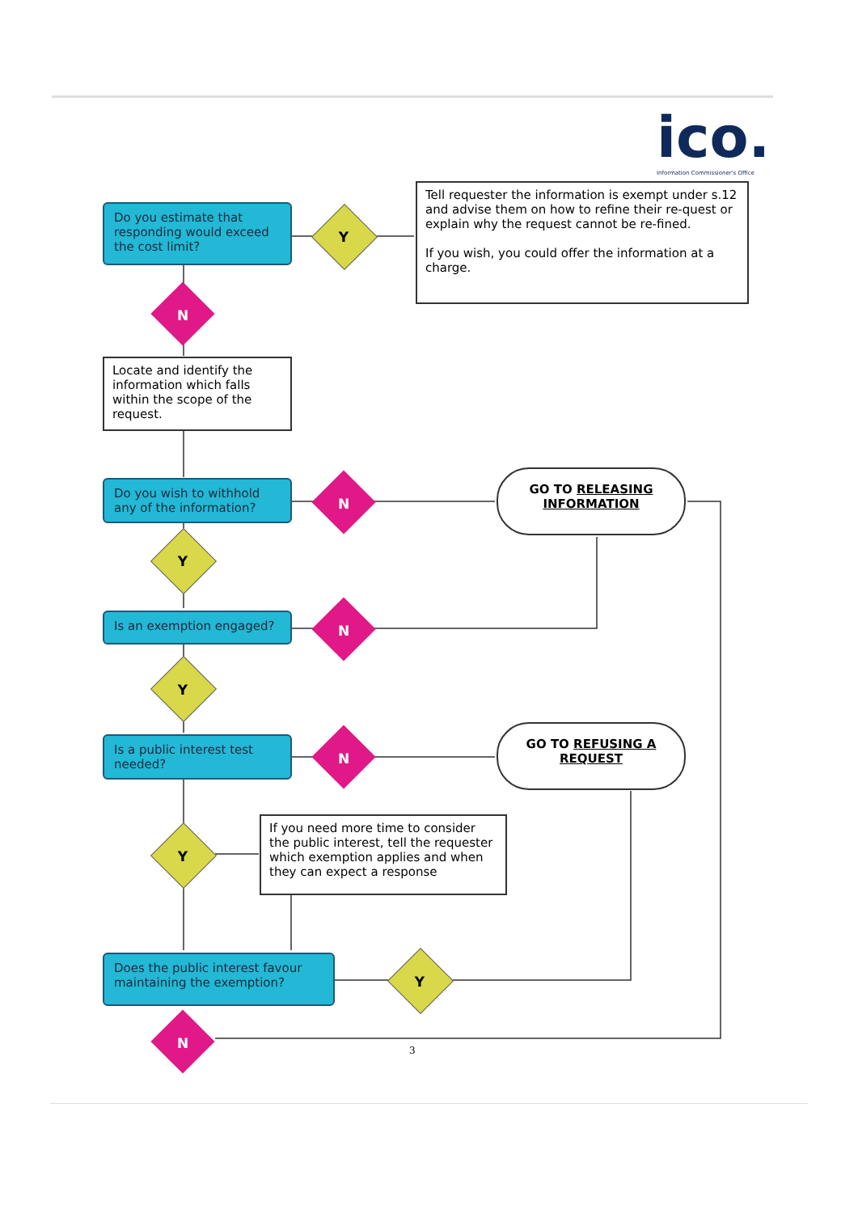ico.
Information Commissioner's Office
Do you estimate that responding would exceed the cost limit?
Y
Tell requester the information is exempt under s.12 and advise them on how to refine their re-quest or explain why the request cannot be re-fined.
If you wish, you could offer the information at a charge.
N
Locate and identify the information which falls within the scope of the request.
Do you wish to withhold any of the information?
N
GO TO RELEASING INFORMATION
Y
Is an exemption engaged?
N
Y
Is a public interest test needed?
N
GO TO REFUSING A REQUEST
Y
If you need more time to consider the public interest, tell the requester which exemption applies and when they can expect a response
Does the public interest favour maintaining the exemption?
Y
N 3